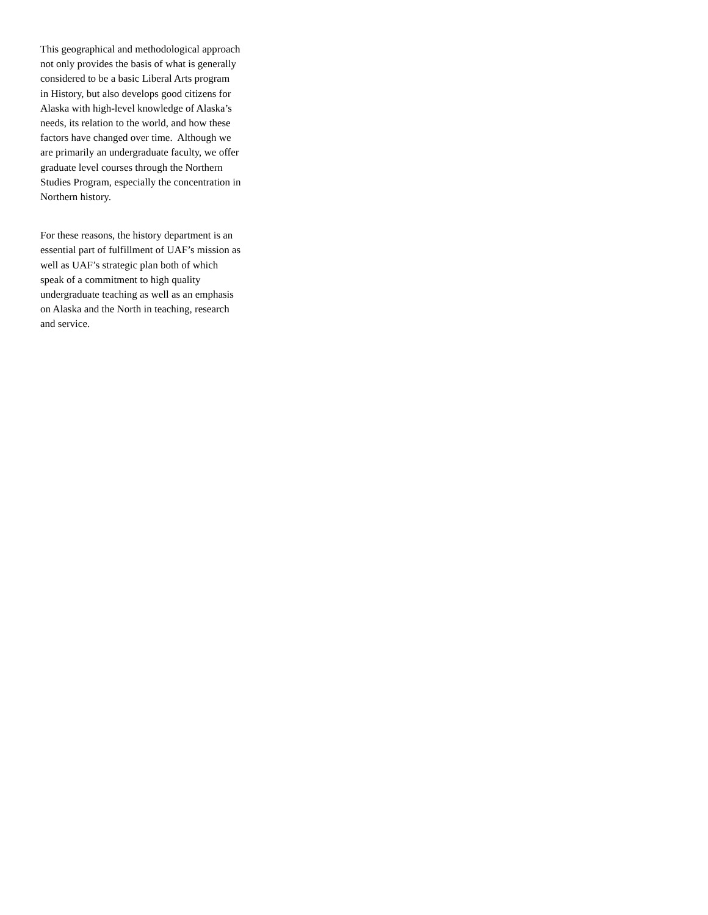This geographical and methodological approach
not only provides the basis of what is generally
considered to be a basic Liberal Arts program
in History, but also develops good citizens for
Alaska with high-level knowledge of Alaska’s
needs, its relation to the world, and how these
factors have changed over time. Although we
are primarily an undergraduate faculty, we offer
graduate level courses through the Northern
Studies Program, especially the concentration in
Northern history.
For these reasons, the history department is an
essential part of fulfillment of UAF’s mission as
well as UAF’s strategic plan both of which
speak of a commitment to high quality
undergraduate teaching as well as an emphasis
on Alaska and the North in teaching, research
and service.